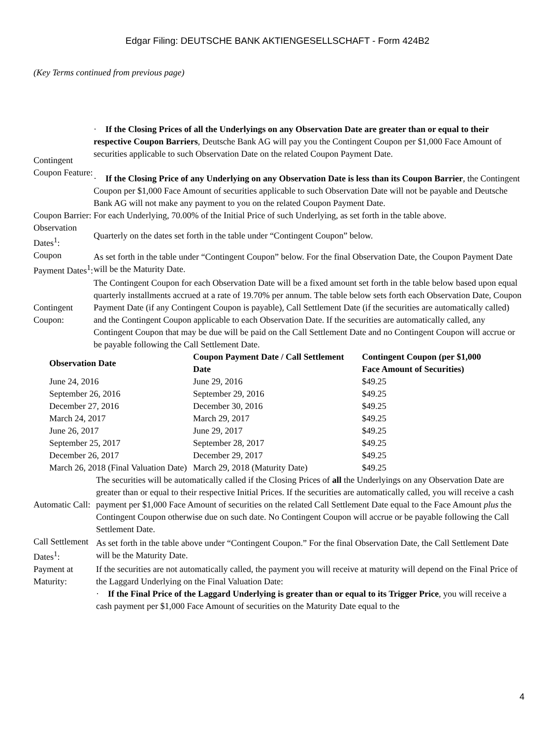Edgar Filing: DEUTSCHE BANK AKTIENGESELLSCHAFT - Form 424B2
(Key Terms continued from previous page)
| Contingent Coupon Feature: | · If the Closing Prices of all the Underlyings on any Observation Date are greater than or equal to their respective Coupon Barriers , Deutsche Bank AG will pay you the Contingent Coupon per $1,000 Face Amount of securities applicable to such Observation Date on the related Coupon Payment Date. · If the Closing Price of any Underlying on any Observation Date is less than its Coupon Barrier , the Contingent Coupon per $1,000 Face Amount of securities applicable to such Observation Date will not be payable and Deutsche Bank AG will not make any payment to you on the related Coupon Payment Date. |
| Coupon Barrier: | For each Underlying, 70.00% of the Initial Price of such Underlying, as set forth in the table above. |
| Observation Dates<sup>1</sup>: | Quarterly on the dates set forth in the table under “Contingent Coupon” below. |
| Coupon Payment Dates<sup>1</sup>: | As set forth in the table under “Contingent Coupon” below. For the final Observation Date, the Coupon Payment Date will be the Maturity Date. |
| Contingent Coupon: | The Contingent Coupon for each Observation Date will be a fixed amount set forth in the table below based upon equal quarterly installments accrued at a rate of 19.70% per annum. The table below sets forth each Observation Date, Coupon Payment Date (if any Contingent Coupon is payable), Call Settlement Date (if the securities are automatically called) and the Contingent Coupon applicable to each Observation Date. If the securities are automatically called, any Contingent Coupon that may be due will be paid on the Call Settlement Date and no Contingent Coupon will accrue or be payable following the Call Settlement Date. |
| Observation Date | Coupon Payment Date / Call Settlement Date | Contingent Coupon (per $1,000 Face Amount of Securities) |
| --- | --- | --- |
| June 24, 2016 | June 29, 2016 | $49.25 |
| September 26, 2016 | September 29, 2016 | $49.25 |
| December 27, 2016 | December 30, 2016 | $49.25 |
| March 24, 2017 | March 29, 2017 | $49.25 |
| June 26, 2017 | June 29, 2017 | $49.25 |
| September 25, 2017 | September 28, 2017 | $49.25 |
| December 26, 2017 | December 29, 2017 | $49.25 |
| March 26, 2018 (Final Valuation Date) | March 29, 2018 (Maturity Date) | $49.25 |
| Automatic Call: | The securities will be automatically called if the Closing Prices of all the Underlyings on any Observation Date are greater than or equal to their respective Initial Prices. If the securities are automatically called, you will receive a cash payment per $1,000 Face Amount of securities on the related Call Settlement Date equal to the Face Amount plus the Contingent Coupon otherwise due on such date. No Contingent Coupon will accrue or be payable following the Call Settlement Date. |
| Call Settlement Dates<sup>1</sup>: | As set forth in the table above under “Contingent Coupon.” For the final Observation Date, the Call Settlement Date will be the Maturity Date. |
| Payment at Maturity: | If the securities are not automatically called, the payment you will receive at maturity will depend on the Final Price of the Laggard Underlying on the Final Valuation Date: · If the Final Price of the Laggard Underlying is greater than or equal to its Trigger Price , you will receive a cash payment per $1,000 Face Amount of securities on the Maturity Date equal to the |
4